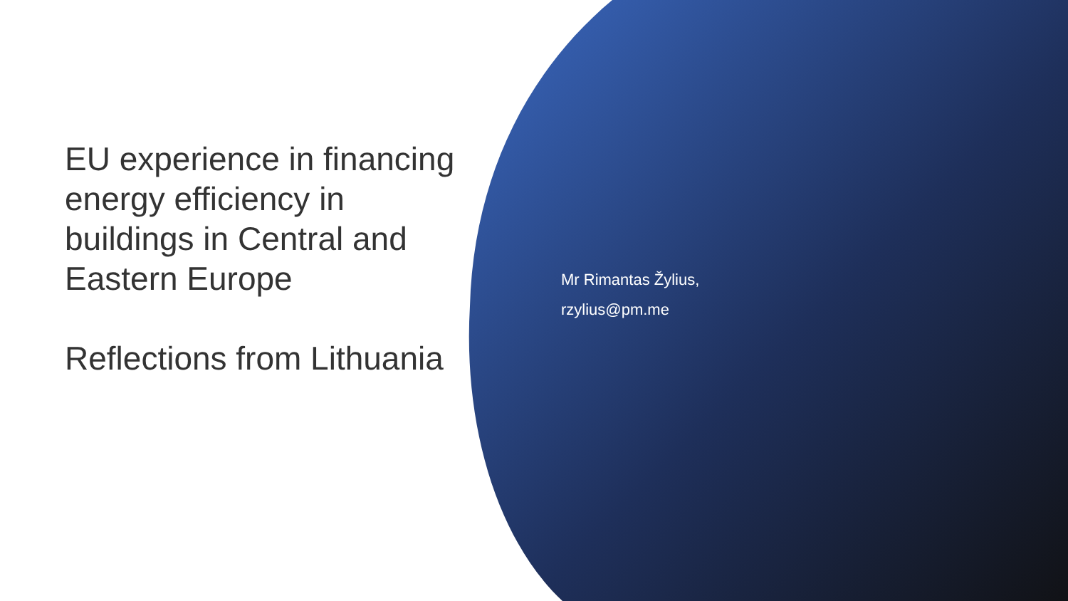EU experience in financing energy efficiency in buildings in Central and Eastern Europe
Reflections from Lithuania
Mr Rimantas Žylius,
rzylius@pm.me